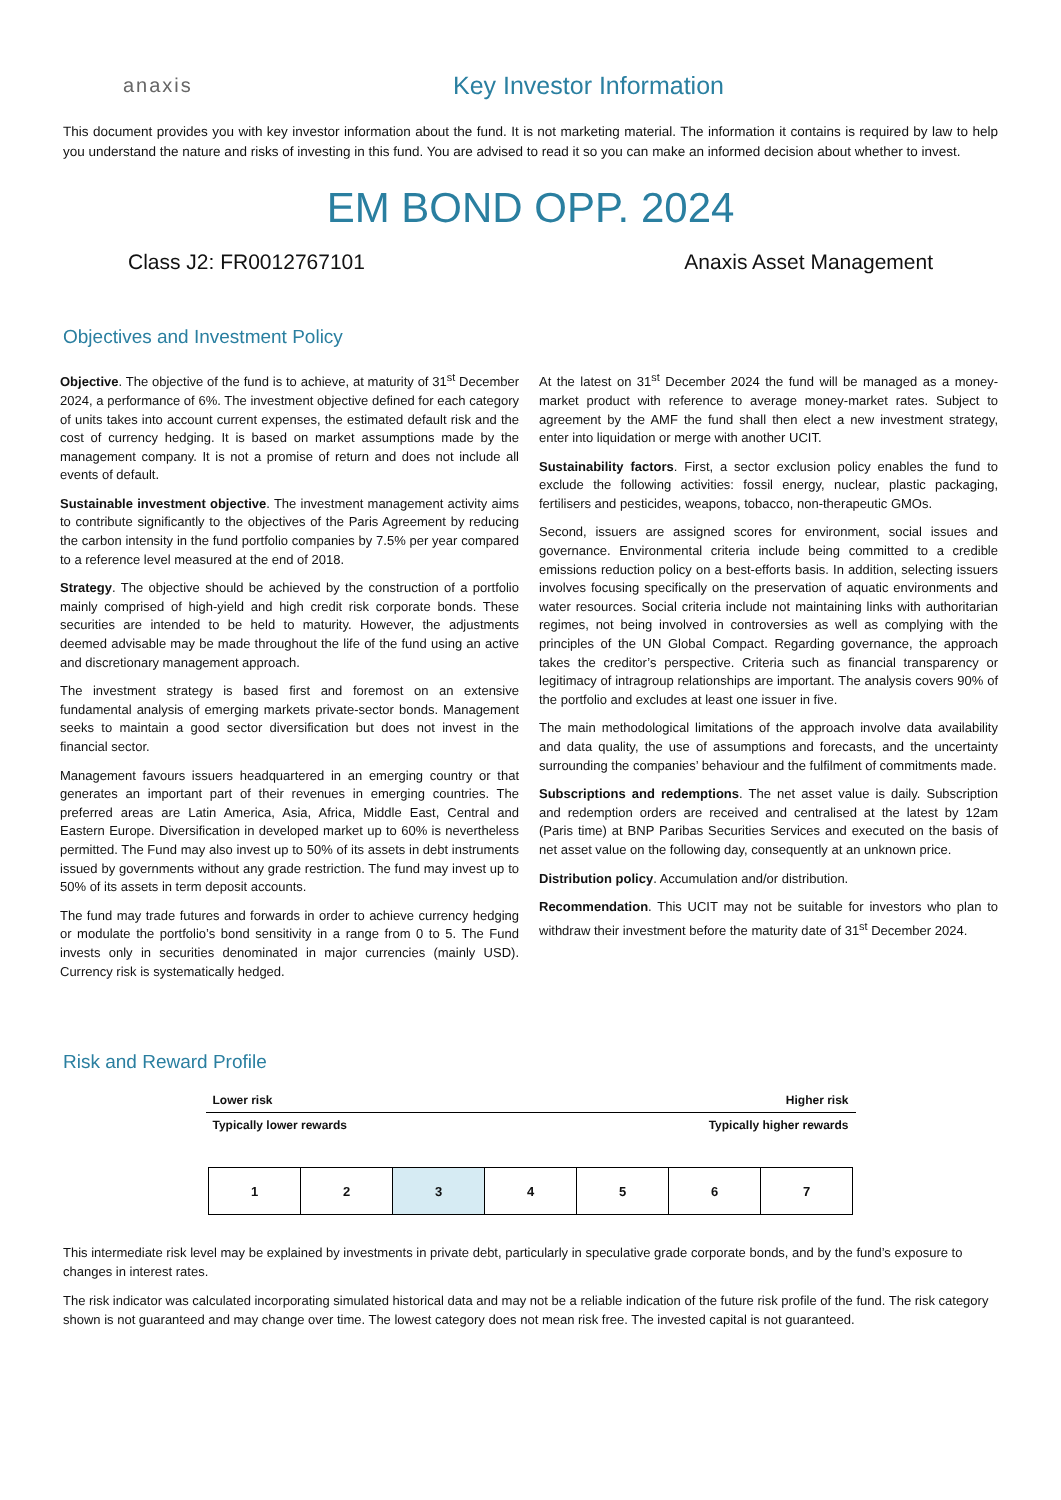anaxis
Key Investor Information
This document provides you with key investor information about the fund. It is not marketing material. The information it contains is required by law to help you understand the nature and risks of investing in this fund. You are advised to read it so you can make an informed decision about whether to invest.
EM BOND OPP. 2024
Class J2: FR0012767101 Anaxis Asset Management
Objectives and Investment Policy
Objective. The objective of the fund is to achieve, at maturity of 31<sup>st</sup> December 2024, a performance of 6%. The investment objective defined for each category of units takes into account current expenses, the estimated default risk and the cost of currency hedging. It is based on market assumptions made by the management company. It is not a promise of return and does not include all events of default.
Sustainable investment objective. The investment management activity aims to contribute significantly to the objectives of the Paris Agreement by reducing the carbon intensity in the fund portfolio companies by 7.5% per year compared to a reference level measured at the end of 2018.
Strategy. The objective should be achieved by the construction of a portfolio mainly comprised of high-yield and high credit risk corporate bonds. These securities are intended to be held to maturity. However, the adjustments deemed advisable may be made throughout the life of the fund using an active and discretionary management approach.
The investment strategy is based first and foremost on an extensive fundamental analysis of emerging markets private-sector bonds. Management seeks to maintain a good sector diversification but does not invest in the financial sector.
Management favours issuers headquartered in an emerging country or that generates an important part of their revenues in emerging countries. The preferred areas are Latin America, Asia, Africa, Middle East, Central and Eastern Europe. Diversification in developed market up to 60% is nevertheless permitted. The Fund may also invest up to 50% of its assets in debt instruments issued by governments without any grade restriction. The fund may invest up to 50% of its assets in term deposit accounts.
The fund may trade futures and forwards in order to achieve currency hedging or modulate the portfolio’s bond sensitivity in a range from 0 to 5. The Fund invests only in securities denominated in major currencies (mainly USD). Currency risk is systematically hedged.
At the latest on 31<sup>st</sup> December 2024 the fund will be managed as a money-market product with reference to average money-market rates. Subject to agreement by the AMF the fund shall then elect a new investment strategy, enter into liquidation or merge with another UCIT.
Sustainability factors. First, a sector exclusion policy enables the fund to exclude the following activities: fossil energy, nuclear, plastic packaging, fertilisers and pesticides, weapons, tobacco, non-therapeutic GMOs.
Second, issuers are assigned scores for environment, social issues and governance. Environmental criteria include being committed to a credible emissions reduction policy on a best-efforts basis. In addition, selecting issuers involves focusing specifically on the preservation of aquatic environments and water resources. Social criteria include not maintaining links with authoritarian regimes, not being involved in controversies as well as complying with the principles of the UN Global Compact. Regarding governance, the approach takes the creditor’s perspective. Criteria such as financial transparency or legitimacy of intragroup relationships are important. The analysis covers 90% of the portfolio and excludes at least one issuer in five.
The main methodological limitations of the approach involve data availability and data quality, the use of assumptions and forecasts, and the uncertainty surrounding the companies’ behaviour and the fulfilment of commitments made.
Subscriptions and redemptions. The net asset value is daily. Subscription and redemption orders are received and centralised at the latest by 12am (Paris time) at BNP Paribas Securities Services and executed on the basis of net asset value on the following day, consequently at an unknown price.
Distribution policy. Accumulation and/or distribution.
Recommendation. This UCIT may not be suitable for investors who plan to withdraw their investment before the maturity date of 31<sup>st</sup> December 2024.
Risk and Reward Profile
Lower risk Higher risk
Typically lower rewards Typically higher rewards
| 1 | 2 | 3 | 4 | 5 | 6 | 7 |
This intermediate risk level may be explained by investments in private debt, particularly in speculative grade corporate bonds, and by the fund’s exposure to changes in interest rates.
The risk indicator was calculated incorporating simulated historical data and may not be a reliable indication of the future risk profile of the fund. The risk category shown is not guaranteed and may change over time. The lowest category does not mean risk free. The invested capital is not guaranteed.